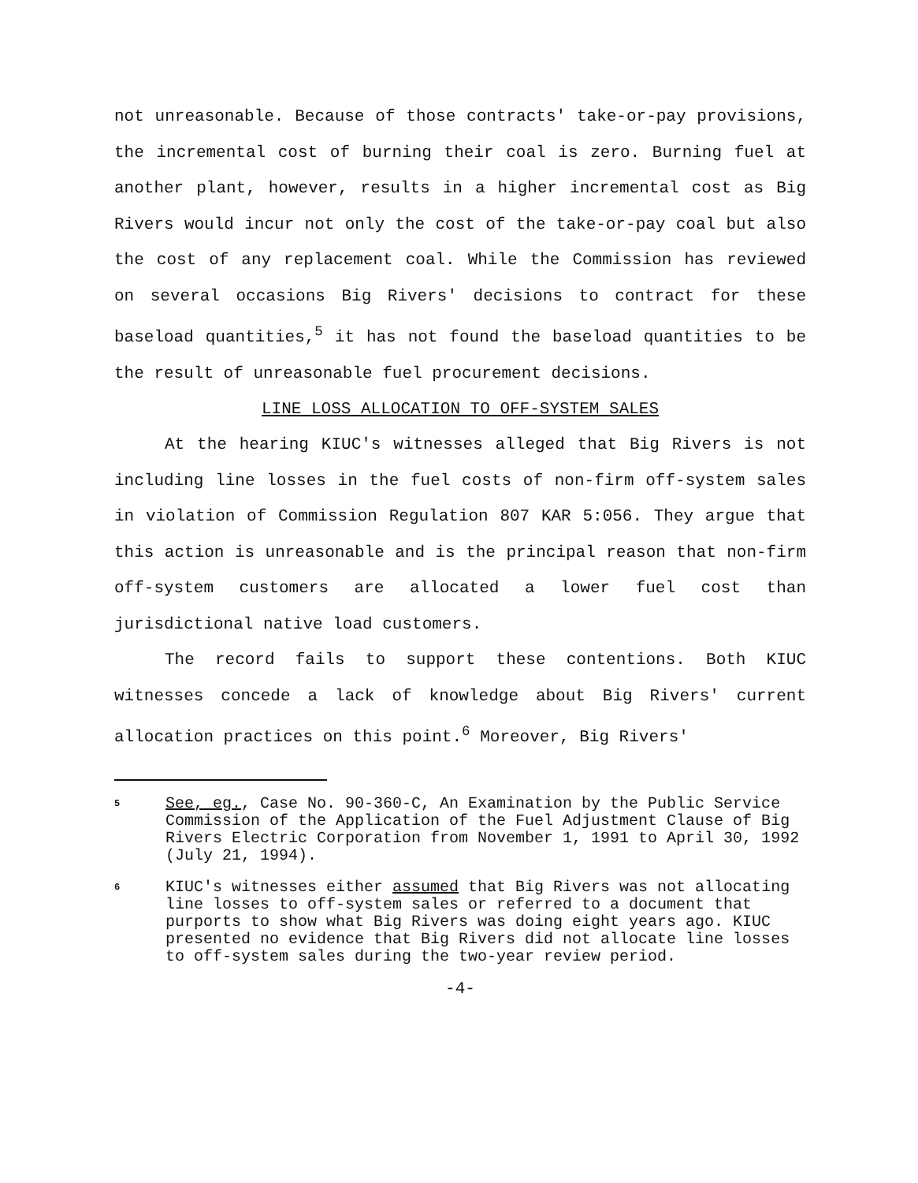not unreasonable. Because of those contracts' take-or-pay provisions, the incremental cost of burning their coal is zero. Burning fuel at another plant, however, results in a higher incremental cost as Big Rivers would incur not only the cost of the take-or-pay coal but also the cost of any replacement coal. While the Commission has reviewed on several occasions Big Rivers' decisions to contract for these baseload quantities,<sup>5</sup> it has not found the baseload quantities to be the result of unreasonable fuel procurement decisions.
LINE LOSS ALLOCATION TO OFF-SYSTEM SALES
At the hearing KIUC's witnesses alleged that Big Rivers is not including line losses in the fuel costs of non-firm off-system sales in violation of Commission Regulation 807 KAR 5:056. They argue that this action is unreasonable and is the principal reason that non-firm off-system customers are allocated a lower fuel cost than jurisdictional native load customers.
The record fails to support these contentions. Both KIUC witnesses concede a lack of knowledge about Big Rivers' current allocation practices on this point.<sup>6</sup> Moreover, Big Rivers'
5
See, eg., Case No. 90-360-C, An Examination by the Public Service Commission of the Application of the Fuel Adjustment Clause of Big Rivers Electric Corporation from November 1, 1991 to April 30, 1992 (July 21, 1994).
6
KIUC's witnesses either assumed that Big Rivers was not allocating line losses to off-system sales or referred to a document that purports to show what Big Rivers was doing eight years ago. KIUC presented no evidence that Big Rivers did not allocate line losses to off-system sales during the two-year review period.
-4-